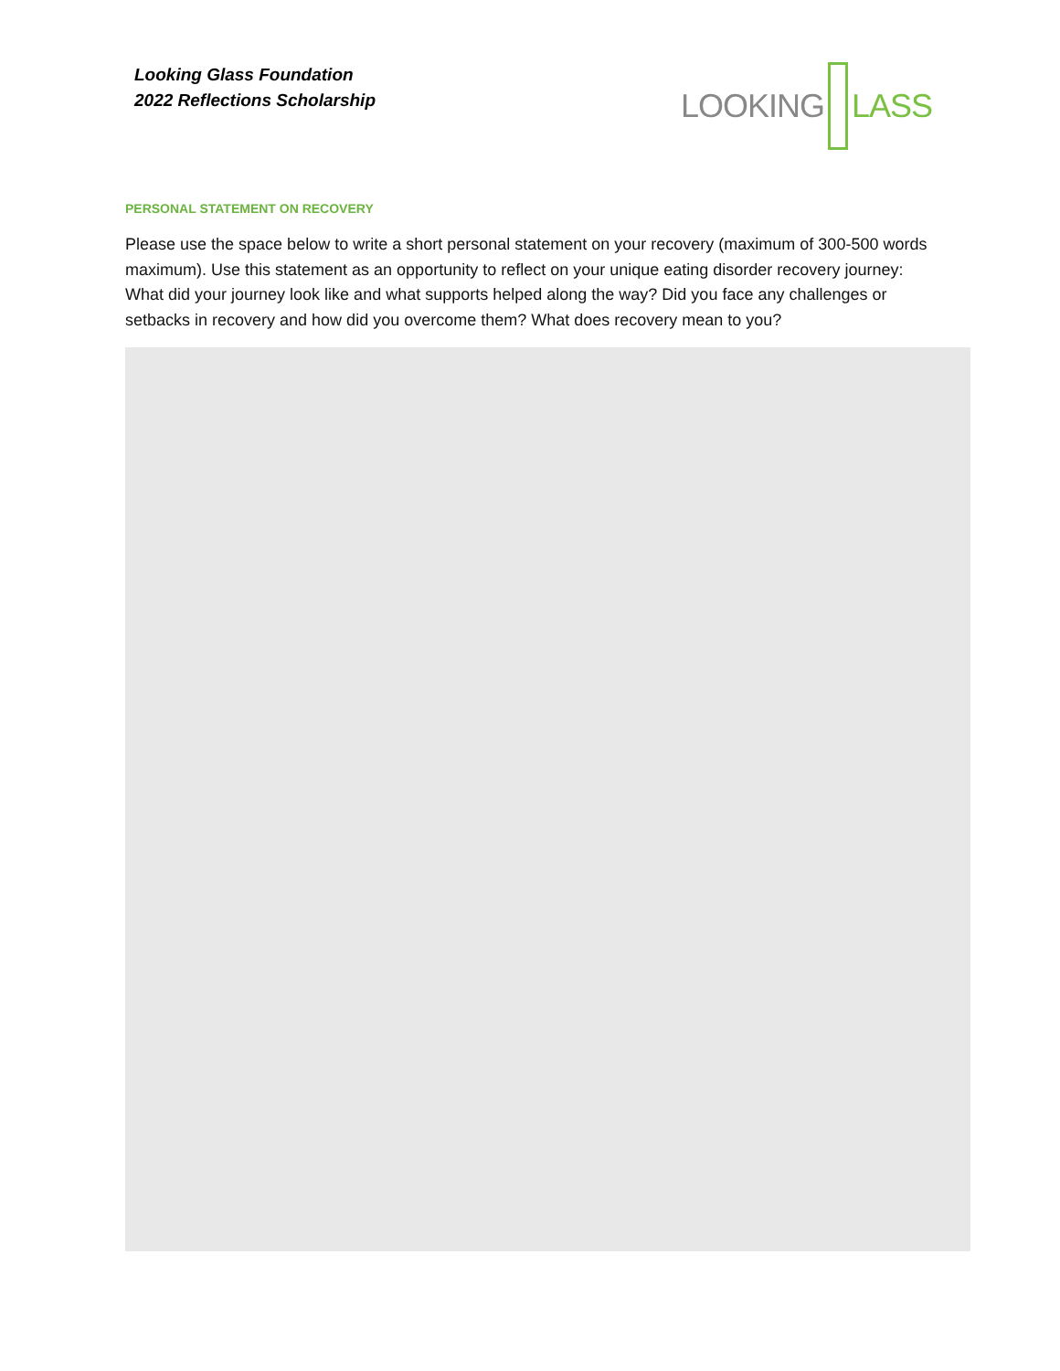Looking Glass Foundation
2022 Reflections Scholarship
LOOKING LASS
PERSONAL STATEMENT ON RECOVERY
Please use the space below to write a short personal statement on your recovery (maximum of 300-500 words maximum). Use this statement as an opportunity to reflect on your unique eating disorder recovery journey: What did your journey look like and what supports helped along the way? Did you face any challenges or setbacks in recovery and how did you overcome them? What does recovery mean to you?